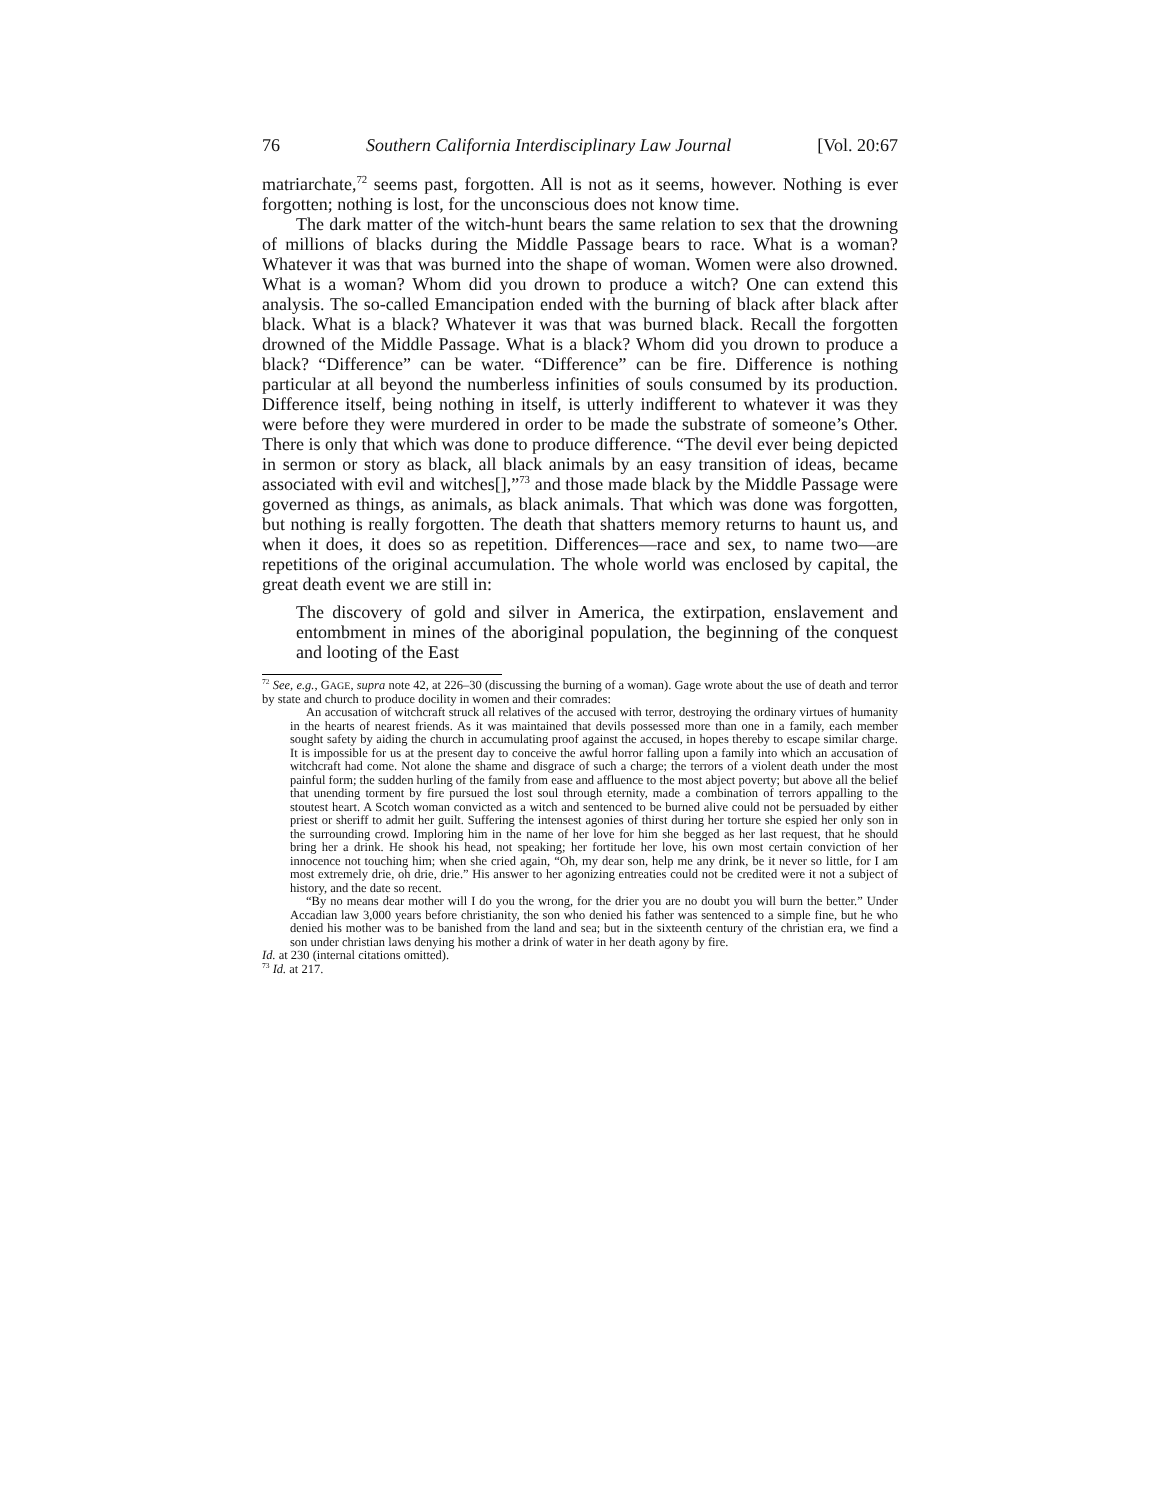76 Southern California Interdisciplinary Law Journal [Vol. 20:67
matriarchate,<sup>72</sup> seems past, forgotten. All is not as it seems, however. Nothing is ever forgotten; nothing is lost, for the unconscious does not know time.
The dark matter of the witch-hunt bears the same relation to sex that the drowning of millions of blacks during the Middle Passage bears to race. What is a woman? Whatever it was that was burned into the shape of woman. Women were also drowned. What is a woman? Whom did you drown to produce a witch? One can extend this analysis. The so-called Emancipation ended with the burning of black after black after black. What is a black? Whatever it was that was burned black. Recall the forgotten drowned of the Middle Passage. What is a black? Whom did you drown to produce a black? “Difference” can be water. “Difference” can be fire. Difference is nothing particular at all beyond the numberless infinities of souls consumed by its production. Difference itself, being nothing in itself, is utterly indifferent to whatever it was they were before they were murdered in order to be made the substrate of someone’s Other. There is only that which was done to produce difference. “The devil ever being depicted in sermon or story as black, all black animals by an easy transition of ideas, became associated with evil and witches[],”<sup>73</sup> and those made black by the Middle Passage were governed as things, as animals, as black animals. That which was done was forgotten, but nothing is really forgotten. The death that shatters memory returns to haunt us, and when it does, it does so as repetition. Differences—race and sex, to name two—are repetitions of the original accumulation. The whole world was enclosed by capital, the great death event we are still in:
The discovery of gold and silver in America, the extirpation, enslavement and entombment in mines of the aboriginal population, the beginning of the conquest and looting of the East
<sup>72</sup> See, e.g., GAGE, supra note 42, at 226–30 (discussing the burning of a woman). Gage wrote about the use of death and terror by state and church to produce docility in women and their comrades:
An accusation of witchcraft struck all relatives of the accused with terror, destroying the ordinary virtues of humanity in the hearts of nearest friends. As it was maintained that devils possessed more than one in a family, each member sought safety by aiding the church in accumulating proof against the accused, in hopes thereby to escape similar charge. It is impossible for us at the present day to conceive the awful horror falling upon a family into which an accusation of witchcraft had come. Not alone the shame and disgrace of such a charge; the terrors of a violent death under the most painful form; the sudden hurling of the family from ease and affluence to the most abject poverty; but above all the belief that unending torment by fire pursued the lost soul through eternity, made a combination of terrors appalling to the stoutest heart. A Scotch woman convicted as a witch and sentenced to be burned alive could not be persuaded by either priest or sheriff to admit her guilt. Suffering the intensest agonies of thirst during her torture she espied her only son in the surrounding crowd. Imploring him in the name of her love for him she begged as her last request, that he should bring her a drink. He shook his head, not speaking; her fortitude her love, his own most certain conviction of her innocence not touching him; when she cried again, “Oh, my dear son, help me any drink, be it never so little, for I am most extremely drie, oh drie, drie.” His answer to her agonizing entreaties could not be credited were it not a subject of history, and the date so recent.
“By no means dear mother will I do you the wrong, for the drier you are no doubt you will burn the better.” Under Accadian law 3,000 years before christianity, the son who denied his father was sentenced to a simple fine, but he who denied his mother was to be banished from the land and sea; but in the sixteenth century of the christian era, we find a son under christian laws denying his mother a drink of water in her death agony by fire.
Id. at 230 (internal citations omitted).
<sup>73</sup> Id. at 217.